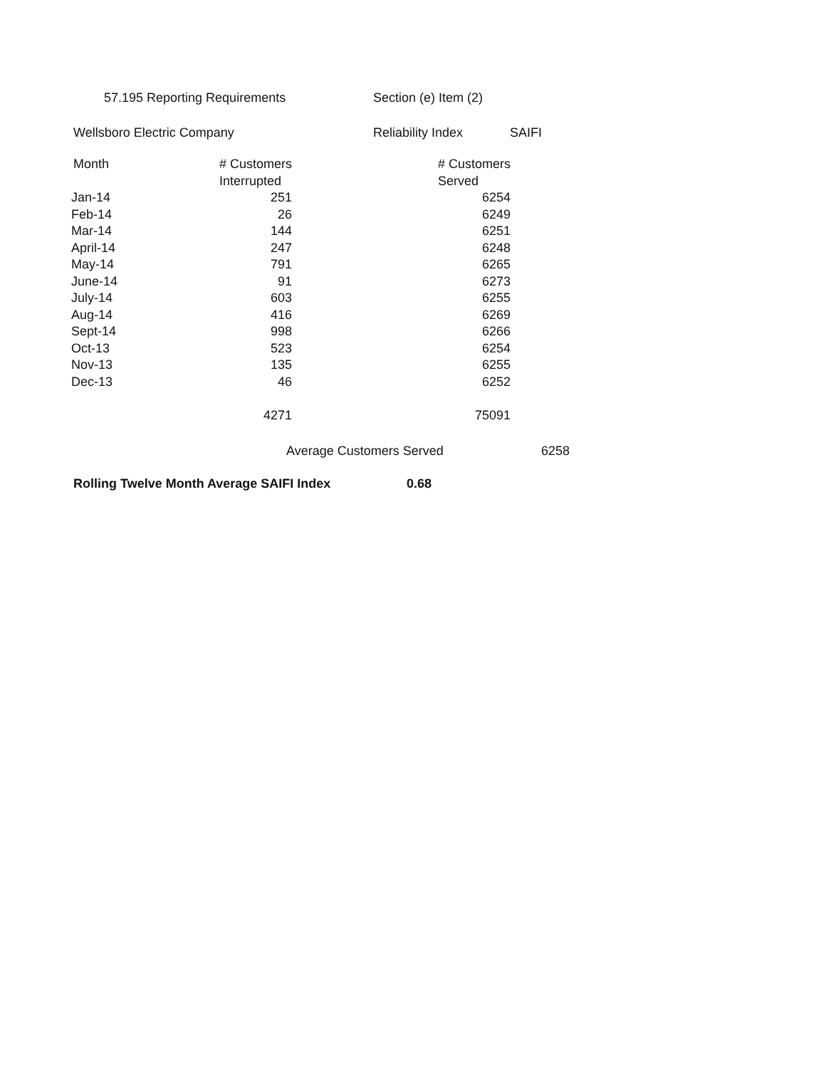57.195 Reporting Requirements Section (e) Item (2)
Wellsboro Electric Company Reliability Index SAIFI
| Month | # Customers | | # Customers |
| --- | --- | --- | --- |
| | Interrupted | | Served |
| Jan-14 | 251 | | 6254 |
| Feb-14 | 26 | | 6249 |
| Mar-14 | 144 | | 6251 |
| April-14 | 247 | | 6248 |
| May-14 | 791 | | 6265 |
| June-14 | 91 | | 6273 |
| July-14 | 603 | | 6255 |
| Aug-14 | 416 | | 6269 |
| Sept-14 | 998 | | 6266 |
| Oct-13 | 523 | | 6254 |
| Nov-13 | 135 | | 6255 |
| Dec-13 | 46 | | 6252 |
| | 4271 | | 75091 |
Average Customers Served 6258
Rolling Twelve Month Average SAIFI Index 0.68